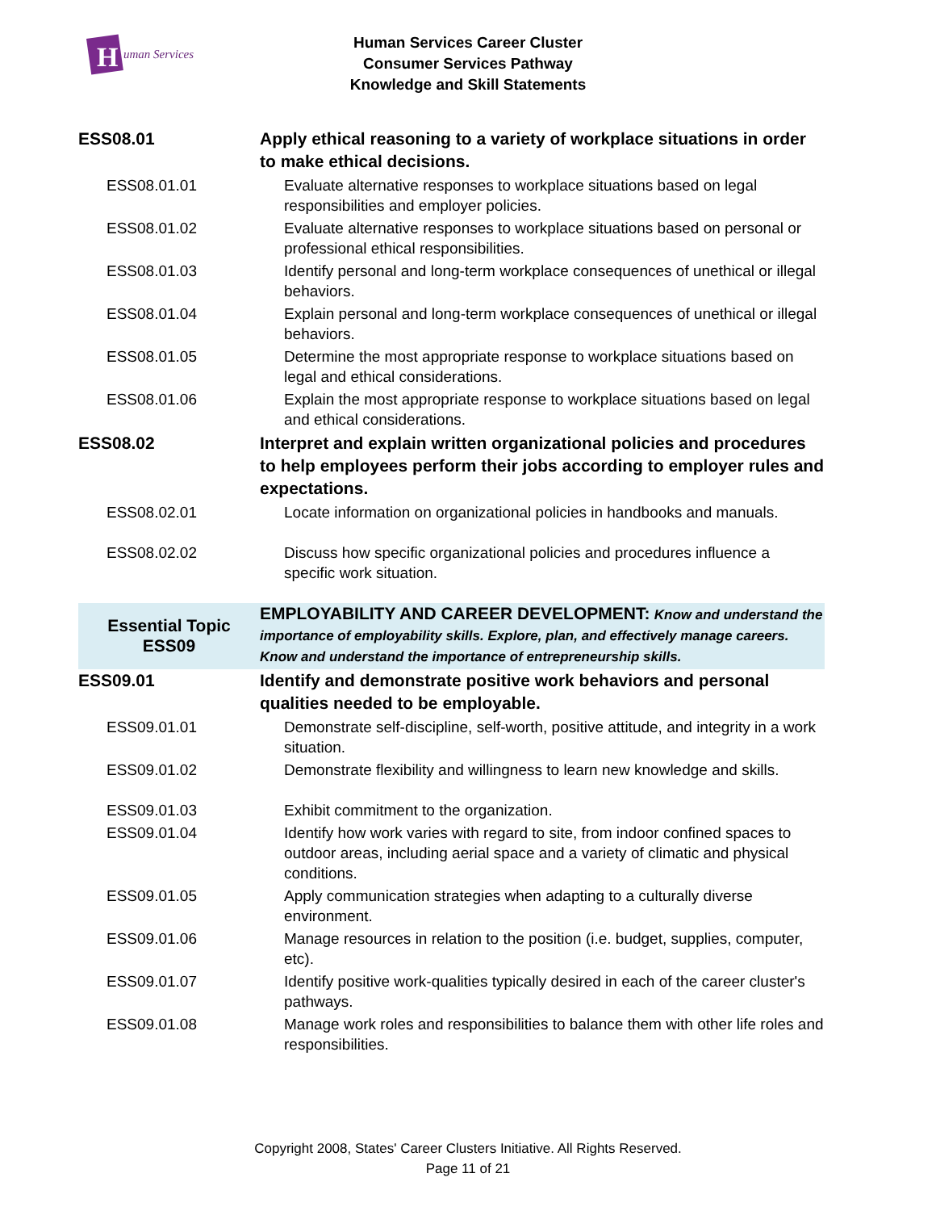H
uman Services
Human Services Career Cluster
Consumer Services Pathway
Knowledge and Skill Statements
| ESS08.01 | Apply ethical reasoning to a variety of workplace situations in order to make ethical decisions. |
| ESS08.01.01 | Evaluate alternative responses to workplace situations based on legal responsibilities and employer policies. |
| ESS08.01.02 | Evaluate alternative responses to workplace situations based on personal or professional ethical responsibilities. |
| ESS08.01.03 | Identify personal and long-term workplace consequences of unethical or illegal behaviors. |
| ESS08.01.04 | Explain personal and long-term workplace consequences of unethical or illegal behaviors. |
| ESS08.01.05 | Determine the most appropriate response to workplace situations based on legal and ethical considerations. |
| ESS08.01.06 | Explain the most appropriate response to workplace situations based on legal and ethical considerations. |
| ESS08.02 | Interpret and explain written organizational policies and procedures to help employees perform their jobs according to employer rules and expectations. |
| ESS08.02.01 | Locate information on organizational policies in handbooks and manuals. |
| ESS08.02.02 | Discuss how specific organizational policies and procedures influence a specific work situation. |
| Essential Topic ESS09 | EMPLOYABILITY AND CAREER DEVELOPMENT: Know and understand the importance of employability skills. Explore, plan, and effectively manage careers. Know and understand the importance of entrepreneurship skills. |
| ESS09.01 | Identify and demonstrate positive work behaviors and personal qualities needed to be employable. |
| ESS09.01.01 | Demonstrate self-discipline, self-worth, positive attitude, and integrity in a work situation. |
| ESS09.01.02 | Demonstrate flexibility and willingness to learn new knowledge and skills. |
| ESS09.01.03 | Exhibit commitment to the organization. |
| ESS09.01.04 | Identify how work varies with regard to site, from indoor confined spaces to outdoor areas, including aerial space and a variety of climatic and physical conditions. |
| ESS09.01.05 | Apply communication strategies when adapting to a culturally diverse environment. |
| ESS09.01.06 | Manage resources in relation to the position (i.e. budget, supplies, computer, etc). |
| ESS09.01.07 | Identify positive work-qualities typically desired in each of the career cluster's pathways. |
| ESS09.01.08 | Manage work roles and responsibilities to balance them with other life roles and responsibilities. |
Copyright 2008, States' Career Clusters Initiative. All Rights Reserved.
Page 11 of 21